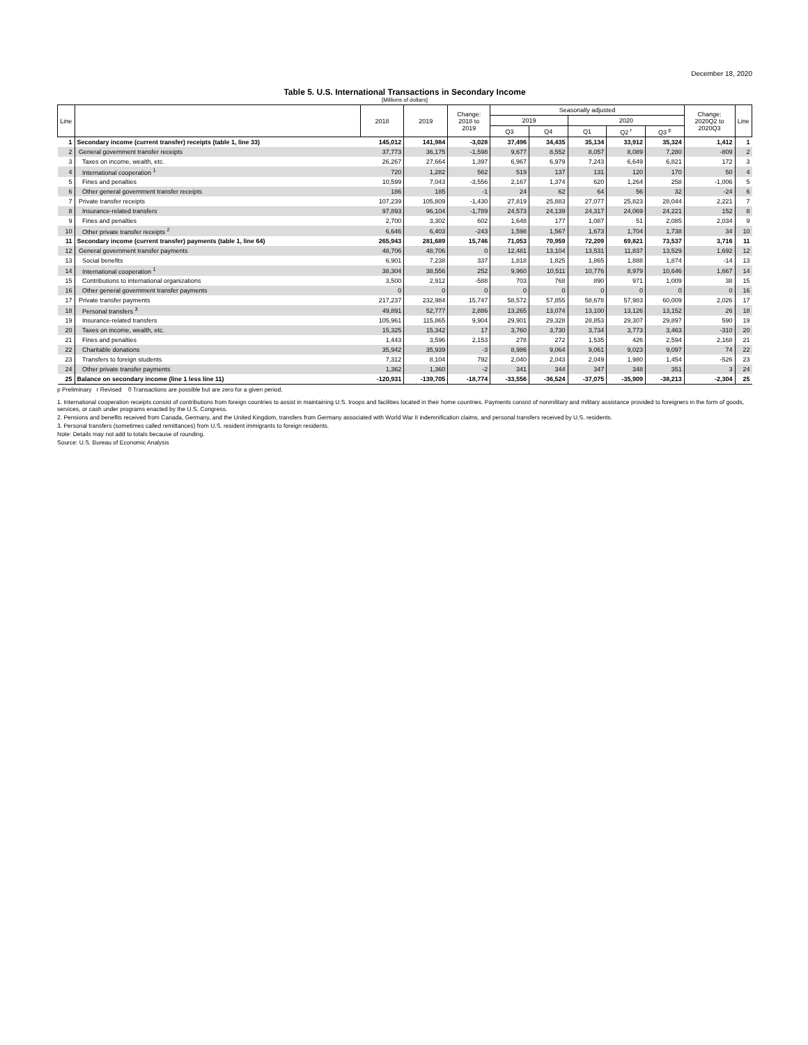December 18, 2020
Table 5. U.S. International Transactions in Secondary Income
[Millions of dollars]
| Line | | 2018 | 2019 | Change: 2018 to 2019 | Seasonally adjusted | | | | | Change: 2020Q2 to 2020Q3 | Line |
| --- | --- | --- | --- | --- | --- | --- | --- | --- | --- | --- | --- |
| | | | | | 2019 | | 2020 | | | | |
| | | | | | Q3 | Q4 | Q1 | Q2 <sup>r</sup> | Q3 <sup>p</sup> | | |
| 1 | Secondary income (current transfer) receipts (table 1, line 33) | 145,012 | 141,984 | -3,028 | 37,496 | 34,435 | 35,134 | 33,912 | 35,324 | 1,412 | 1 |
| 2 | General government transfer receipts | 37,773 | 36,175 | -1,598 | 9,677 | 8,552 | 8,057 | 8,089 | 7,280 | -809 | 2 |
| 3 | Taxes on income, wealth, etc. | 26,267 | 27,664 | 1,397 | 6,967 | 6,979 | 7,243 | 6,649 | 6,821 | 172 | 3 |
| 4 | International cooperation <sup>1</sup> | 720 | 1,282 | 562 | 519 | 137 | 131 | 120 | 170 | 50 | 4 |
| 5 | Fines and penalties | 10,599 | 7,043 | -3,556 | 2,167 | 1,374 | 620 | 1,264 | 258 | -1,006 | 5 |
| 6 | Other general government transfer receipts | 186 | 185 | -1 | 24 | 62 | 64 | 56 | 32 | -24 | 6 |
| 7 | Private transfer receipts | 107,239 | 105,809 | -1,430 | 27,819 | 25,883 | 27,077 | 25,823 | 28,044 | 2,221 | 7 |
| 8 | Insurance-related transfers | 97,893 | 96,104 | -1,789 | 24,573 | 24,139 | 24,317 | 24,069 | 24,221 | 152 | 8 |
| 9 | Fines and penalties | 2,700 | 3,302 | 602 | 1,648 | 177 | 1,087 | 51 | 2,085 | 2,034 | 9 |
| 10 | Other private transfer receipts <sup>2</sup> | 6,646 | 6,403 | -243 | 1,598 | 1,567 | 1,673 | 1,704 | 1,738 | 34 | 10 |
| 11 | Secondary income (current transfer) payments (table 1, line 64) | 265,943 | 281,689 | 15,746 | 71,053 | 70,959 | 72,209 | 69,821 | 73,537 | 3,716 | 11 |
| 12 | General government transfer payments | 48,706 | 48,706 | 0 | 12,481 | 13,104 | 13,531 | 11,837 | 13,529 | 1,692 | 12 |
| 13 | Social benefits | 6,901 | 7,238 | 337 | 1,818 | 1,825 | 1,865 | 1,888 | 1,874 | -14 | 13 |
| 14 | International cooperation <sup>1</sup> | 38,304 | 38,556 | 252 | 9,960 | 10,511 | 10,776 | 8,979 | 10,646 | 1,667 | 14 |
| 15 | Contributions to international organizations | 3,500 | 2,912 | -588 | 703 | 768 | 890 | 971 | 1,009 | 38 | 15 |
| 16 | Other general government transfer payments | 0 | 0 | 0 | 0 | 0 | 0 | 0 | 0 | 0 | 16 |
| 17 | Private transfer payments | 217,237 | 232,984 | 15,747 | 58,572 | 57,855 | 58,678 | 57,983 | 60,009 | 2,026 | 17 |
| 18 | Personal transfers <sup>3</sup> | 49,891 | 52,777 | 2,886 | 13,265 | 13,074 | 13,100 | 13,126 | 13,152 | 26 | 18 |
| 19 | Insurance-related transfers | 105,961 | 115,865 | 9,904 | 29,901 | 29,328 | 28,853 | 29,307 | 29,897 | 590 | 19 |
| 20 | Taxes on income, wealth, etc. | 15,325 | 15,342 | 17 | 3,760 | 3,730 | 3,734 | 3,773 | 3,463 | -310 | 20 |
| 21 | Fines and penalties | 1,443 | 3,596 | 2,153 | 278 | 272 | 1,535 | 426 | 2,594 | 2,168 | 21 |
| 22 | Charitable donations | 35,942 | 35,939 | -3 | 8,986 | 9,064 | 9,061 | 9,023 | 9,097 | 74 | 22 |
| 23 | Transfers to foreign students | 7,312 | 8,104 | 792 | 2,040 | 2,043 | 2,049 | 1,980 | 1,454 | -526 | 23 |
| 24 | Other private transfer payments | 1,362 | 1,360 | -2 | 341 | 344 | 347 | 348 | 351 | 3 | 24 |
| 25 | Balance on secondary income (line 1 less line 11) | -120,931 | -139,705 | -18,774 | -33,556 | -36,524 | -37,075 | -35,909 | -38,213 | -2,304 | 25 |
p Preliminary r Revised 0 Transactions are possible but are zero for a given period.
1. International cooperation receipts consist of contributions from foreign countries to assist in maintaining U.S. troops and facilities located in their home countries. Payments consist of nonmilitary and military assistance provided to foreigners in the form of goods, services, or cash under programs enacted by the U.S. Congress.
2. Pensions and benefits received from Canada, Germany, and the United Kingdom, transfers from Germany associated with World War II indemnification claims, and personal transfers received by U.S. residents.
3. Personal transfers (sometimes called remittances) from U.S. resident immigrants to foreign residents.
Note: Details may not add to totals because of rounding.
Source: U.S. Bureau of Economic Analysis